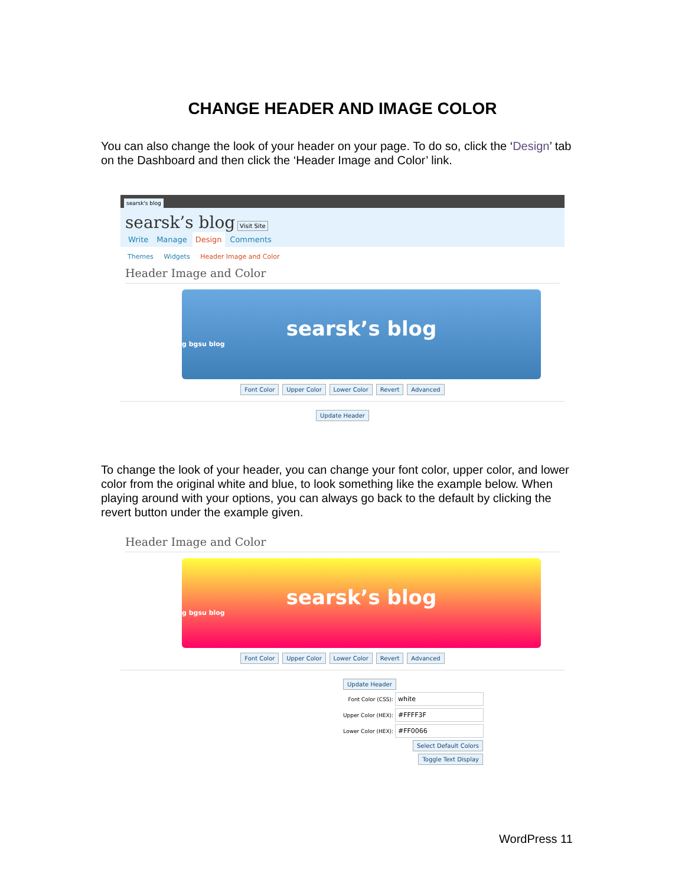CHANGE HEADER AND IMAGE COLOR
You can also change the look of your header on your page. To do so, click the ‘Design’ tab on the Dashboard and then click the ‘Header Image and Color’ link.
searsk's blog
searsk’s blog Visit Site
Write Manage Design Comments
Themes Widgets Header Image and Color
Header Image and Color
searsk’s blog
g bgsu blog
Font Color Upper Color Lower Color Revert Advanced
Update Header
To change the look of your header, you can change your font color, upper color, and lower color from the original white and blue, to look something like the example below. When playing around with your options, you can always go back to the default by clicking the revert button under the example given.
Header Image and Color
searsk’s blog
g bgsu blog
Font Color Upper Color Lower Color Revert Advanced
Update Header
Font Color (CSS): white
Upper Color (HEX): #FFFF3F
Lower Color (HEX): #FF0066
Select Default Colors
Toggle Text Display
WordPress 11